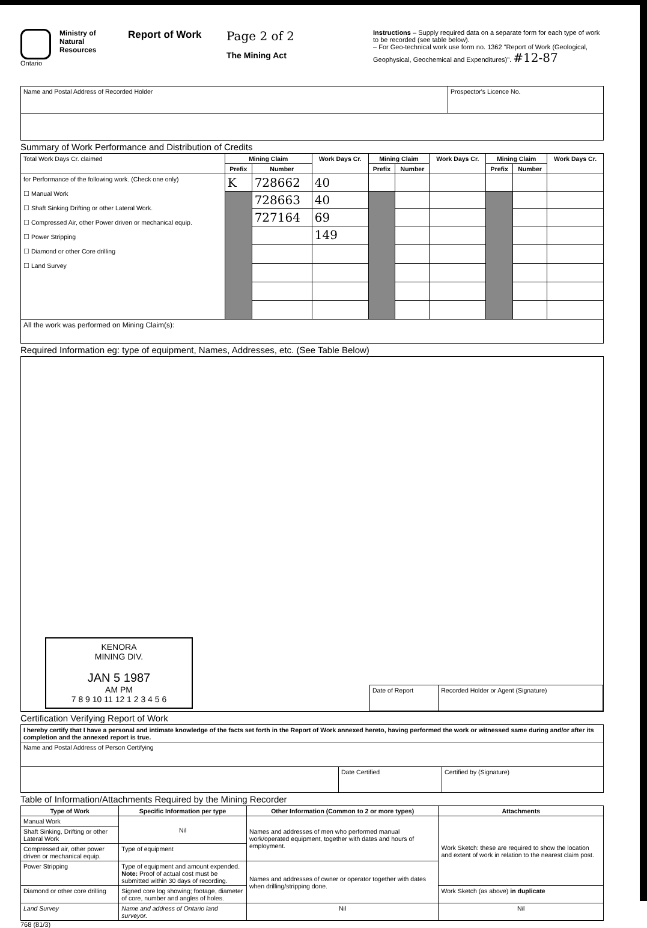Ontario Ministry of Natural Resources
Report of Work
Page 2 of 2
The Mining Act
Instructions – Supply required data on a separate form for each type of work to be recorded (see table below).
– For Geo-technical work use form no. 1362 "Report of Work (Geological, Geophysical, Geochemical and Expenditures)". #12-87
| Name and Postal Address of Recorded Holder | Prospector's Licence No. |
Summary of Work Performance and Distribution of Credits
| Total Work Days Cr. claimed | Mining Claim | | Work Days Cr. | Mining Claim | | Work Days Cr. | Mining Claim | | Work Days Cr. |
| | Prefix | Number | | Prefix | Number | | Prefix | Number | |
| for Performance of the following work. (Check one only) ☐ Manual Work ☐ Shaft Sinking Drifting or other Lateral Work. ☐ Compressed Air, other Power driven or mechanical equip. ☐ Power Stripping ☐ Diamond or other Core drilling ☐ Land Survey | K | 728662 | 40 | | | | | | |
| | | 728663 | 40 | | | | | | |
| | | 727164 | 69 | | | | | | |
| | | | 149 | | | | | | |
| All the work was performed on Mining Claim(s): | | | | | | | | | |
Required Information eg: type of equipment, Names, Addresses, etc. (See Table Below)
KENORA
MINING DIV.
JAN 5 1987
AM PM
7 8 9 10 11 12 1 2 3 4 5 6
| Date of Report | Recorded Holder or Agent (Signature) |
Certification Verifying Report of Work
| I hereby certify that I have a personal and intimate knowledge of the facts set forth in the Report of Work annexed hereto, having performed the work or witnessed same during and/or after its completion and the annexed report is true. | | |
| Name and Postal Address of Person Certifying | | |
| | Date Certified | Certified by (Signature) |
Table of Information/Attachments Required by the Mining Recorder
| Type of Work | Specific Information per type | Other Information (Common to 2 or more types) | Attachments |
| --- | --- | --- | --- |
| Manual Work | Nil | Names and addresses of men who performed manual work/operated equipment, together with dates and hours of employment. | Work Sketch: these are required to show the location and extent of work in relation to the nearest claim post. |
| Shaft Sinking, Drifting or other Lateral Work | | | |
| Compressed air, other power driven or mechanical equip. | Type of equipment | | |
| Power Stripping | Type of equipment and amount expended. Note: Proof of actual cost must be submitted within 30 days of recording. | Names and addresses of owner or operator together with dates when drilling/stripping done. | |
| Diamond or other core drilling | Signed core log showing; footage, diameter of core, number and angles of holes. | | Work Sketch (as above) in duplicate |
| Land Survey | Name and address of Ontario land surveyor. | Nil | Nil |
768 (81/3)